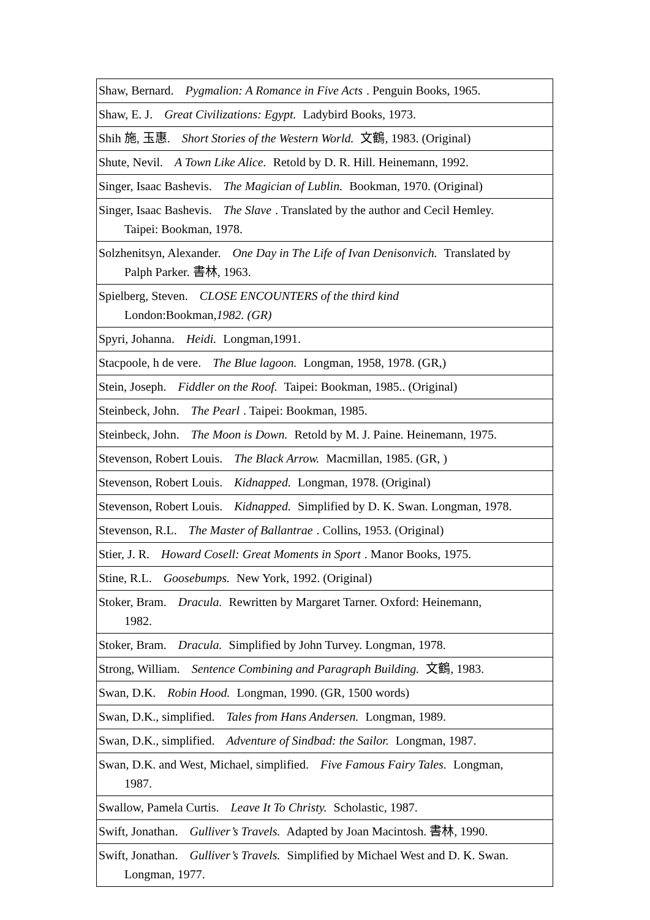| Shaw, Bernard. Pygmalion: A Romance in Five Acts . Penguin Books, 1965. |
| Shaw, E. J. Great Civilizations: Egypt. Ladybird Books, 1973. |
| Shih 施, 玉惠. Short Stories of the Western World. 文鶴, 1983. (Original) |
| Shute, Nevil. A Town Like Alice. Retold by D. R. Hill. Heinemann, 1992. |
| Singer, Isaac Bashevis. The Magician of Lublin. Bookman, 1970. (Original) |
| Singer, Isaac Bashevis. The Slave . Translated by the author and Cecil Hemley. Taipei: Bookman, 1978. |
| Solzhenitsyn, Alexander. One Day in The Life of Ivan Denisonvich. Translated by Palph Parker. 書林, 1963. |
| Spielberg, Steven. CLOSE ENCOUNTERS of the third kind London:Bookman ,1982. (GR) |
| Spyri, Johanna. Heidi. Longman,1991. |
| Stacpoole, h de vere. The Blue lagoon. Longman, 1958, 1978. (GR,) |
| Stein, Joseph. Fiddler on the Roof. Taipei: Bookman, 1985.. (Original) |
| Steinbeck, John. The Pearl . Taipei: Bookman, 1985. |
| Steinbeck, John. The Moon is Down. Retold by M. J. Paine. Heinemann, 1975. |
| Stevenson, Robert Louis. The Black Arrow. Macmillan, 1985. (GR, ) |
| Stevenson, Robert Louis. Kidnapped. Longman, 1978. (Original) |
| Stevenson, Robert Louis. Kidnapped. Simplified by D. K. Swan. Longman, 1978. |
| Stevenson, R.L. The Master of Ballantrae . Collins, 1953. (Original) |
| Stier, J. R. Howard Cosell: Great Moments in Sport . Manor Books, 1975. |
| Stine, R.L. Goosebumps. New York, 1992. (Original) |
| Stoker, Bram. Dracula. Rewritten by Margaret Tarner. Oxford: Heinemann, 1982. |
| Stoker, Bram. Dracula. Simplified by John Turvey. Longman, 1978. |
| Strong, William. Sentence Combining and Paragraph Building. 文鶴, 1983. |
| Swan, D.K. Robin Hood. Longman, 1990. (GR, 1500 words) |
| Swan, D.K., simplified. Tales from Hans Andersen. Longman, 1989. |
| Swan, D.K., simplified. Adventure of Sindbad: the Sailor. Longman, 1987. |
| Swan, D.K. and West, Michael, simplified. Five Famous Fairy Tales. Longman, 1987. |
| Swallow, Pamela Curtis. Leave It To Christy. Scholastic, 1987. |
| Swift, Jonathan. Gulliver’s Travels. Adapted by Joan Macintosh. 書林, 1990. |
| Swift, Jonathan. Gulliver’s Travels. Simplified by Michael West and D. K. Swan. Longman, 1977. |